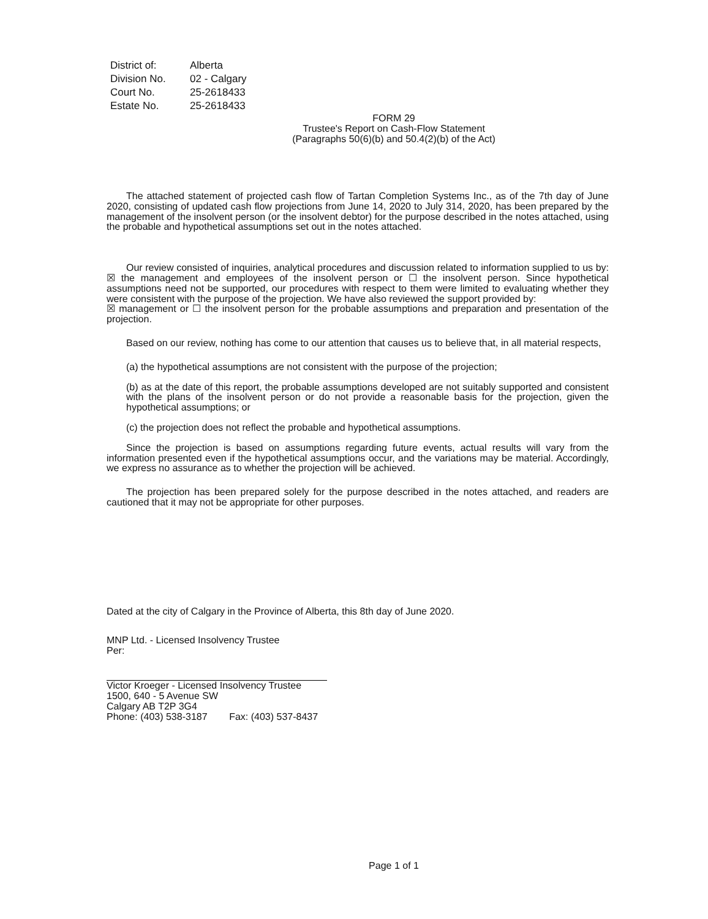District of: Alberta
Division No. 02 - Calgary
Court No. 25-2618433
Estate No. 25-2618433
FORM 29
Trustee's Report on Cash-Flow Statement
(Paragraphs 50(6)(b) and 50.4(2)(b) of the Act)
The attached statement of projected cash flow of Tartan Completion Systems Inc., as of the 7th day of June 2020, consisting of updated cash flow projections from June 14, 2020 to July 314, 2020, has been prepared by the management of the insolvent person (or the insolvent debtor) for the purpose described in the notes attached, using the probable and hypothetical assumptions set out in the notes attached.
Our review consisted of inquiries, analytical procedures and discussion related to information supplied to us by: ☒ the management and employees of the insolvent person or ☐ the insolvent person. Since hypothetical assumptions need not be supported, our procedures with respect to them were limited to evaluating whether they were consistent with the purpose of the projection. We have also reviewed the support provided by:
☒ management or ☐ the insolvent person for the probable assumptions and preparation and presentation of the projection.
Based on our review, nothing has come to our attention that causes us to believe that, in all material respects,
(a) the hypothetical assumptions are not consistent with the purpose of the projection;
(b) as at the date of this report, the probable assumptions developed are not suitably supported and consistent with the plans of the insolvent person or do not provide a reasonable basis for the projection, given the hypothetical assumptions; or
(c) the projection does not reflect the probable and hypothetical assumptions.
Since the projection is based on assumptions regarding future events, actual results will vary from the information presented even if the hypothetical assumptions occur, and the variations may be material. Accordingly, we express no assurance as to whether the projection will be achieved.
The projection has been prepared solely for the purpose described in the notes attached, and readers are cautioned that it may not be appropriate for other purposes.
Dated at the city of Calgary in the Province of Alberta, this 8th day of June 2020.
MNP Ltd. - Licensed Insolvency Trustee
Per:
Victor Kroeger - Licensed Insolvency Trustee
1500, 640 - 5 Avenue SW
Calgary AB T2P 3G4
Phone: (403) 538-3187 Fax: (403) 537-8437
Page 1 of 1